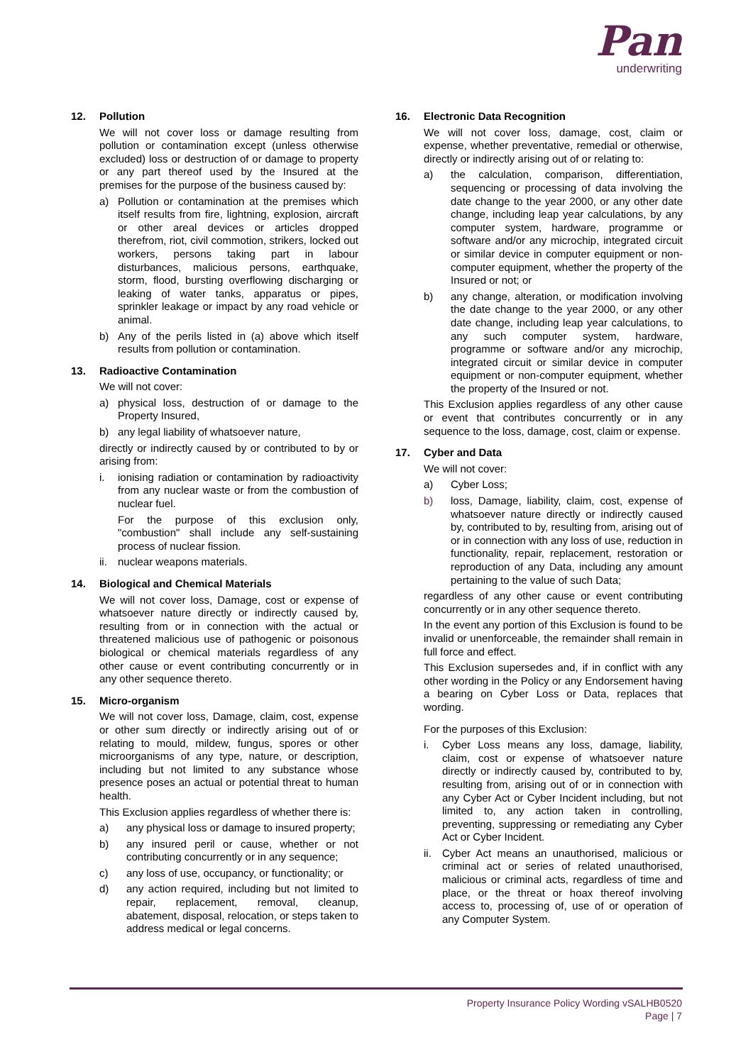Pan
underwriting
12. Pollution
We will not cover loss or damage resulting from pollution or contamination except (unless otherwise excluded) loss or destruction of or damage to property or any part thereof used by the Insured at the premises for the purpose of the business caused by:
a) Pollution or contamination at the premises which itself results from fire, lightning, explosion, aircraft or other areal devices or articles dropped therefrom, riot, civil commotion, strikers, locked out workers, persons taking part in labour disturbances, malicious persons, earthquake, storm, flood, bursting overflowing discharging or leaking of water tanks, apparatus or pipes, sprinkler leakage or impact by any road vehicle or animal.
b) Any of the perils listed in (a) above which itself results from pollution or contamination.
13. Radioactive Contamination
We will not cover:
a) physical loss, destruction of or damage to the Property Insured,
b) any legal liability of whatsoever nature,
directly or indirectly caused by or contributed to by or arising from:
i. ionising radiation or contamination by radioactivity from any nuclear waste or from the combustion of nuclear fuel.
For the purpose of this exclusion only, "combustion" shall include any self-sustaining process of nuclear fission.
ii. nuclear weapons materials.
14. Biological and Chemical Materials
We will not cover loss, Damage, cost or expense of whatsoever nature directly or indirectly caused by, resulting from or in connection with the actual or threatened malicious use of pathogenic or poisonous biological or chemical materials regardless of any other cause or event contributing concurrently or in any other sequence thereto.
15. Micro-organism
We will not cover loss, Damage, claim, cost, expense or other sum directly or indirectly arising out of or relating to mould, mildew, fungus, spores or other microorganisms of any type, nature, or description, including but not limited to any substance whose presence poses an actual or potential threat to human health.
This Exclusion applies regardless of whether there is:
a) any physical loss or damage to insured property;
b) any insured peril or cause, whether or not contributing concurrently or in any sequence;
c) any loss of use, occupancy, or functionality; or
d) any action required, including but not limited to repair, replacement, removal, cleanup, abatement, disposal, relocation, or steps taken to address medical or legal concerns.
16. Electronic Data Recognition
We will not cover loss, damage, cost, claim or expense, whether preventative, remedial or otherwise, directly or indirectly arising out of or relating to:
a) the calculation, comparison, differentiation, sequencing or processing of data involving the date change to the year 2000, or any other date change, including leap year calculations, by any computer system, hardware, programme or software and/or any microchip, integrated circuit or similar device in computer equipment or non-computer equipment, whether the property of the Insured or not; or
b) any change, alteration, or modification involving the date change to the year 2000, or any other date change, including leap year calculations, to any such computer system, hardware, programme or software and/or any microchip, integrated circuit or similar device in computer equipment or non-computer equipment, whether the property of the Insured or not.
This Exclusion applies regardless of any other cause or event that contributes concurrently or in any sequence to the loss, damage, cost, claim or expense.
17. Cyber and Data
We will not cover:
a) Cyber Loss;
b) loss, Damage, liability, claim, cost, expense of whatsoever nature directly or indirectly caused by, contributed to by, resulting from, arising out of or in connection with any loss of use, reduction in functionality, repair, replacement, restoration or reproduction of any Data, including any amount pertaining to the value of such Data;
regardless of any other cause or event contributing concurrently or in any other sequence thereto.
In the event any portion of this Exclusion is found to be invalid or unenforceable, the remainder shall remain in full force and effect.
This Exclusion supersedes and, if in conflict with any other wording in the Policy or any Endorsement having a bearing on Cyber Loss or Data, replaces that wording.
For the purposes of this Exclusion:
i. Cyber Loss means any loss, damage, liability, claim, cost or expense of whatsoever nature directly or indirectly caused by, contributed to by, resulting from, arising out of or in connection with any Cyber Act or Cyber Incident including, but not limited to, any action taken in controlling, preventing, suppressing or remediating any Cyber Act or Cyber Incident.
ii. Cyber Act means an unauthorised, malicious or criminal act or series of related unauthorised, malicious or criminal acts, regardless of time and place, or the threat or hoax thereof involving access to, processing of, use of or operation of any Computer System.
Property Insurance Policy Wording vSALHB0520
Page | 7